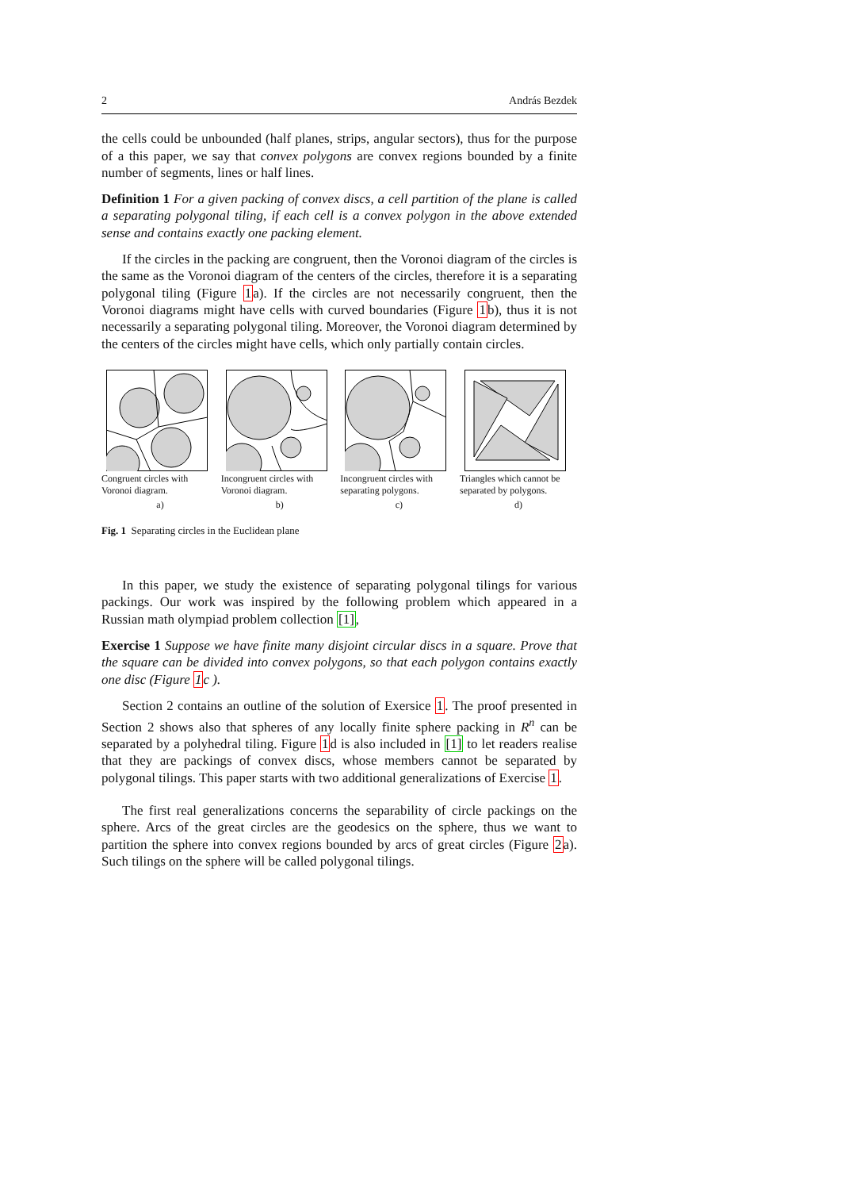2 András Bezdek
the cells could be unbounded (half planes, strips, angular sectors), thus for the purpose of a this paper, we say that convex polygons are convex regions bounded by a finite number of segments, lines or half lines.
Definition 1 For a given packing of convex discs, a cell partition of the plane is called a separating polygonal tiling, if each cell is a convex polygon in the above extended sense and contains exactly one packing element.
If the circles in the packing are congruent, then the Voronoi diagram of the circles is the same as the Voronoi diagram of the centers of the circles, therefore it is a separating polygonal tiling (Figure 1a). If the circles are not necessarily congruent, then the Voronoi diagrams might have cells with curved boundaries (Figure 1b), thus it is not necessarily a separating polygonal tiling. Moreover, the Voronoi diagram determined by the centers of the circles might have cells, which only partially contain circles.
Congruent circles with Voronoi diagram.
a)
Incongruent circles with Voronoi diagram.
b)
Incongruent circles with separating polygons.
c)
Triangles which cannot be separated by polygons.
d)
Fig. 1 Separating circles in the Euclidean plane
In this paper, we study the existence of separating polygonal tilings for various packings. Our work was inspired by the following problem which appeared in a Russian math olympiad problem collection [1],
Exercise 1 Suppose we have finite many disjoint circular discs in a square. Prove that the square can be divided into convex polygons, so that each polygon contains exactly one disc (Figure 1c ).
Section 2 contains an outline of the solution of Exersice 1. The proof presented in Section 2 shows also that spheres of any locally finite sphere packing in R<sup>n</sup> can be separated by a polyhedral tiling. Figure 1d is also included in [1] to let readers realise that they are packings of convex discs, whose members cannot be separated by polygonal tilings. This paper starts with two additional generalizations of Exercise 1.
The first real generalizations concerns the separability of circle packings on the sphere. Arcs of the great circles are the geodesics on the sphere, thus we want to partition the sphere into convex regions bounded by arcs of great circles (Figure 2a). Such tilings on the sphere will be called polygonal tilings.